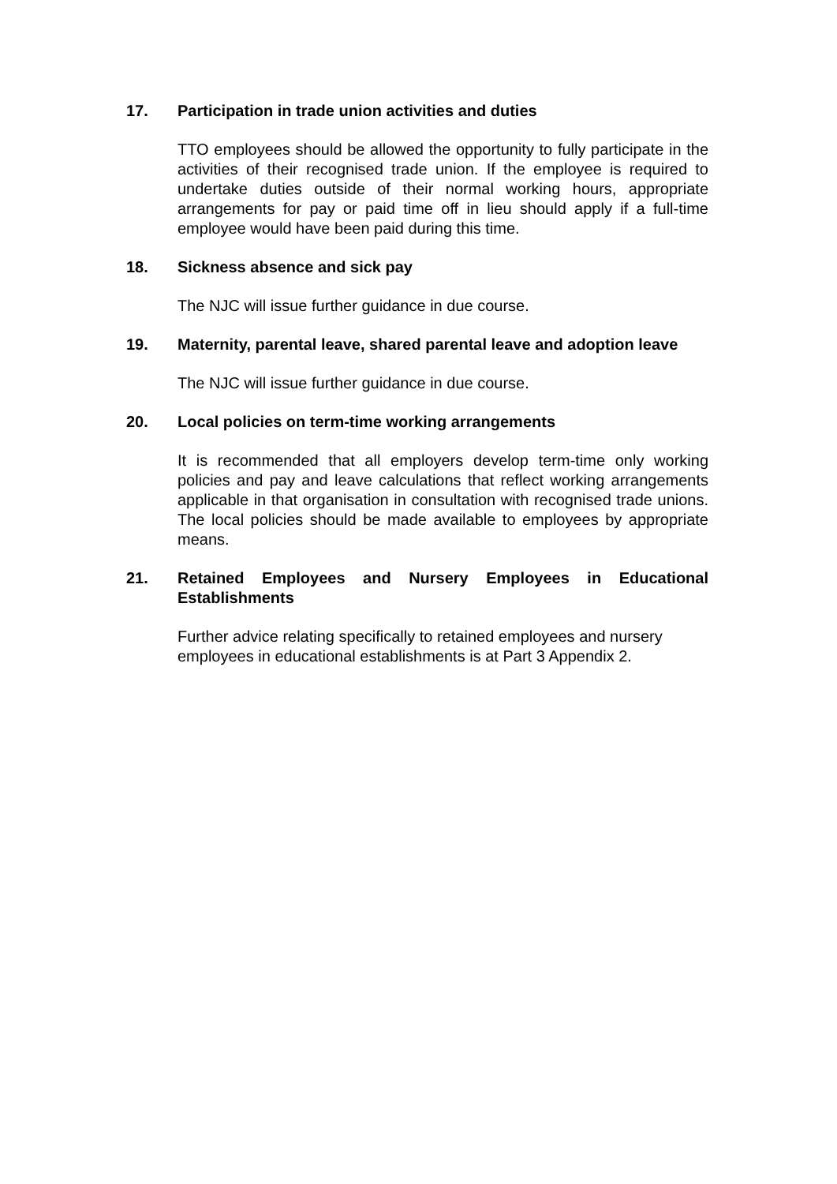17. Participation in trade union activities and duties
TTO employees should be allowed the opportunity to fully participate in the activities of their recognised trade union. If the employee is required to undertake duties outside of their normal working hours, appropriate arrangements for pay or paid time off in lieu should apply if a full-time employee would have been paid during this time.
18. Sickness absence and sick pay
The NJC will issue further guidance in due course.
19. Maternity, parental leave, shared parental leave and adoption leave
The NJC will issue further guidance in due course.
20. Local policies on term-time working arrangements
It is recommended that all employers develop term-time only working policies and pay and leave calculations that reflect working arrangements applicable in that organisation in consultation with recognised trade unions. The local policies should be made available to employees by appropriate means.
21. Retained Employees and Nursery Employees in Educational Establishments
Further advice relating specifically to retained employees and nursery employees in educational establishments is at Part 3 Appendix 2.